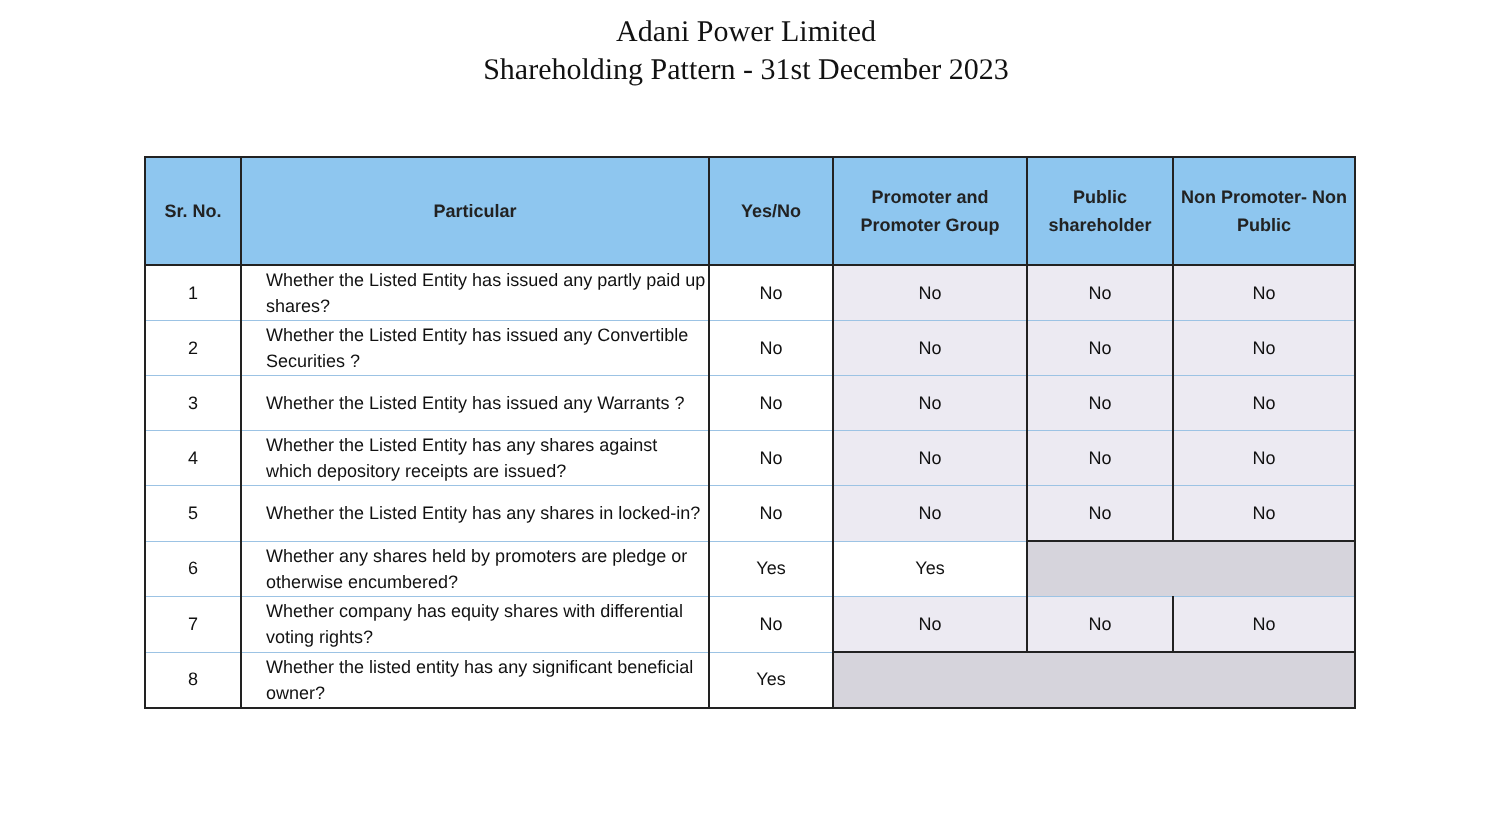Adani Power Limited
Shareholding Pattern - 31st December 2023
| Sr. No. | Particular | Yes/No | Promoter and Promoter Group | Public shareholder | Non Promoter- Non Public |
| --- | --- | --- | --- | --- | --- |
| 1 | Whether the Listed Entity has issued any partly paid up shares? | No | No | No | No |
| 2 | Whether the Listed Entity has issued any Convertible Securities ? | No | No | No | No |
| 3 | Whether the Listed Entity has issued any Warrants ? | No | No | No | No |
| 4 | Whether the Listed Entity has any shares against which depository receipts are issued? | No | No | No | No |
| 5 | Whether the Listed Entity has any shares in locked-in? | No | No | No | No |
| 6 | Whether any shares held by promoters are pledge or otherwise encumbered? | Yes | Yes | | |
| 7 | Whether company has equity shares with differential voting rights? | No | No | No | No |
| 8 | Whether the listed entity has any significant beneficial owner? | Yes | | | |